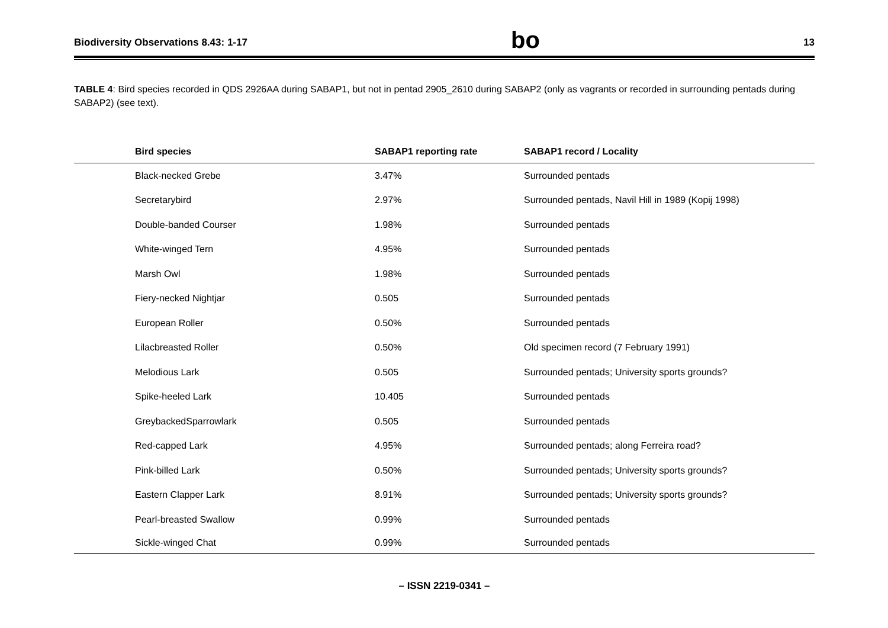Biodiversity Observations 8.43: 1-17 bo 13
TABLE 4: Bird species recorded in QDS 2926AA during SABAP1, but not in pentad 2905_2610 during SABAP2 (only as vagrants or recorded in surrounding pentads during SABAP2) (see text).
| Bird species | SABAP1 reporting rate | SABAP1 record / Locality |
| --- | --- | --- |
| Black-necked Grebe | 3.47% | Surrounded pentads |
| Secretarybird | 2.97% | Surrounded pentads, Navil Hill in 1989 (Kopij 1998) |
| Double-banded Courser | 1.98% | Surrounded pentads |
| White-winged Tern | 4.95% | Surrounded pentads |
| Marsh Owl | 1.98% | Surrounded pentads |
| Fiery-necked Nightjar | 0.505 | Surrounded pentads |
| European Roller | 0.50% | Surrounded pentads |
| Lilacbreasted Roller | 0.50% | Old specimen record (7 February 1991) |
| Melodious Lark | 0.505 | Surrounded pentads; University sports grounds? |
| Spike-heeled Lark | 10.405 | Surrounded pentads |
| GreybackedSparrowlark | 0.505 | Surrounded pentads |
| Red-capped Lark | 4.95% | Surrounded pentads; along Ferreira road? |
| Pink-billed Lark | 0.50% | Surrounded pentads; University sports grounds? |
| Eastern Clapper Lark | 8.91% | Surrounded pentads; University sports grounds? |
| Pearl-breasted Swallow | 0.99% | Surrounded pentads |
| Sickle-winged Chat | 0.99% | Surrounded pentads |
– ISSN 2219-0341 –